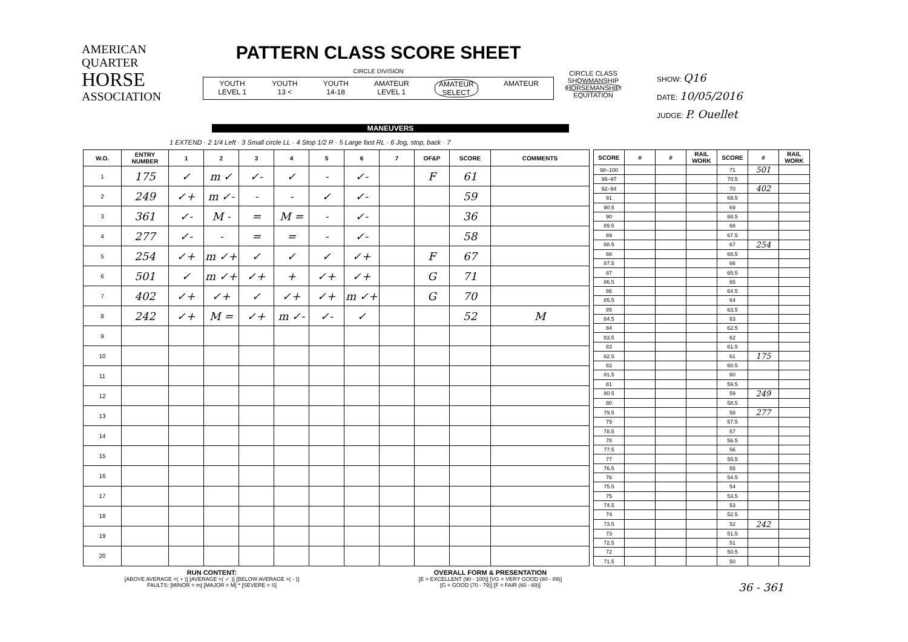AMERICAN
QUARTER
HORSE
ASSOCIATION
PATTERN CLASS SCORE SHEET
CIRCLE DIVISION
YOUTH
LEVEL 1 YOUTH
13 < YOUTH
14-18 AMATEUR
LEVEL 1 AMATEUR
SELECT AMATEUR
CIRCLE CLASS
SHOWMANSHIP
HORSEMANSHIP
EQUITATION
SHOW: Q16
DATE: 10/05/2016
JUDGE: P. Ouellet
MANEUVERS
1 EXTEND · 2 1/4 Left · 3 Small circle LL · 4 Stop 1/2 R · 5 Large fast RL · 6 Jog, stop, back · 7
| W.O. | ENTRY NUMBER | 1 | 2 | 3 | 4 | 5 | 6 | 7 | OF&P | SCORE | COMMENTS |
| --- | --- | --- | --- | --- | --- | --- | --- | --- | --- | --- | --- |
| 1 | 175 | ✓ | m ✓ | ✓- | ✓ | - | ✓- | | F | 61 | |
| 2 | 249 | ✓+ | m ✓- | - | - | ✓ | ✓- | | | 59 | |
| 3 | 361 | ✓- | M - | = | M = | - | ✓- | | | 36 | |
| 4 | 277 | ✓- | - | = | = | - | ✓- | | | 58 | |
| 5 | 254 | ✓+ | m ✓+ | ✓ | ✓ | ✓ | ✓+ | | F | 67 | |
| 6 | 501 | ✓ | m ✓+ | ✓+ | + | ✓+ | ✓+ | | G | 71 | |
| 7 | 402 | ✓+ | ✓+ | ✓ | ✓+ | ✓+ | m ✓+ | | G | 70 | |
| 8 | 242 | ✓+ | M = | ✓+ | m ✓- | ✓- | ✓ | | | 52 | M |
| 9 | | | | | | | | | | | |
| 10 | | | | | | | | | | | |
| 11 | | | | | | | | | | | |
| 12 | | | | | | | | | | | |
| 13 | | | | | | | | | | | |
| 14 | | | | | | | | | | | |
| 15 | | | | | | | | | | | |
| 16 | | | | | | | | | | | |
| 17 | | | | | | | | | | | |
| 18 | | | | | | | | | | | |
| 19 | | | | | | | | | | | |
| 20 | | | | | | | | | | | |
| SCORE | # | # | RAIL WORK | SCORE | # | RAIL WORK |
| --- | --- | --- | --- | --- | --- | --- |
| 98–100 | | | | 71 | 501 | |
| 95–97 | | | | 70.5 | | |
| 92–94 | | | | 70 | 402 | |
| 91 | | | | 69.5 | | |
| 90.5 | | | | 69 | | |
| 90 | | | | 68.5 | | |
| 89.5 | | | | 68 | | |
| 89 | | | | 67.5 | | |
| 88.5 | | | | 67 | 254 | |
| 88 | | | | 66.5 | | |
| 87.5 | | | | 66 | | |
| 87 | | | | 65.5 | | |
| 86.5 | | | | 65 | | |
| 86 | | | | 64.5 | | |
| 85.5 | | | | 64 | | |
| 85 | | | | 63.5 | | |
| 84.5 | | | | 63 | | |
| 84 | | | | 62.5 | | |
| 83.5 | | | | 62 | | |
| 83 | | | | 61.5 | | |
| 82.5 | | | | 61 | 175 | |
| 82 | | | | 60.5 | | |
| 81.5 | | | | 60 | | |
| 81 | | | | 59.5 | | |
| 80.5 | | | | 59 | 249 | |
| 80 | | | | 58.5 | | |
| 79.5 | | | | 58 | 277 | |
| 79 | | | | 57.5 | | |
| 78.5 | | | | 57 | | |
| 78 | | | | 56.5 | | |
| 77.5 | | | | 56 | | |
| 77 | | | | 55.5 | | |
| 76.5 | | | | 55 | | |
| 76 | | | | 54.5 | | |
| 75.5 | | | | 54 | | |
| 75 | | | | 53.5 | | |
| 74.5 | | | | 53 | | |
| 74 | | | | 52.5 | | |
| 73.5 | | | | 52 | 242 | |
| 73 | | | | 51.5 | | |
| 72.5 | | | | 51 | | |
| 72 | | | | 50.5 | | |
| 71.5 | | | | 50 | | |
RUN CONTENT:
[ABOVE AVERAGE =( + )] [AVERAGE =( ✓ )] [BELOW AVERAGE =( - )]
FAULTS: [MINOR = m] [MAJOR = M] * [SEVERE = S]
OVERALL FORM & PRESENTATION
[E = EXCELLENT (90 - 100)] [VG = VERY GOOD (80 - 89)]
[G = GOOD (70 - 79)] [F = FAIR (60 - 69)]
36 - 361